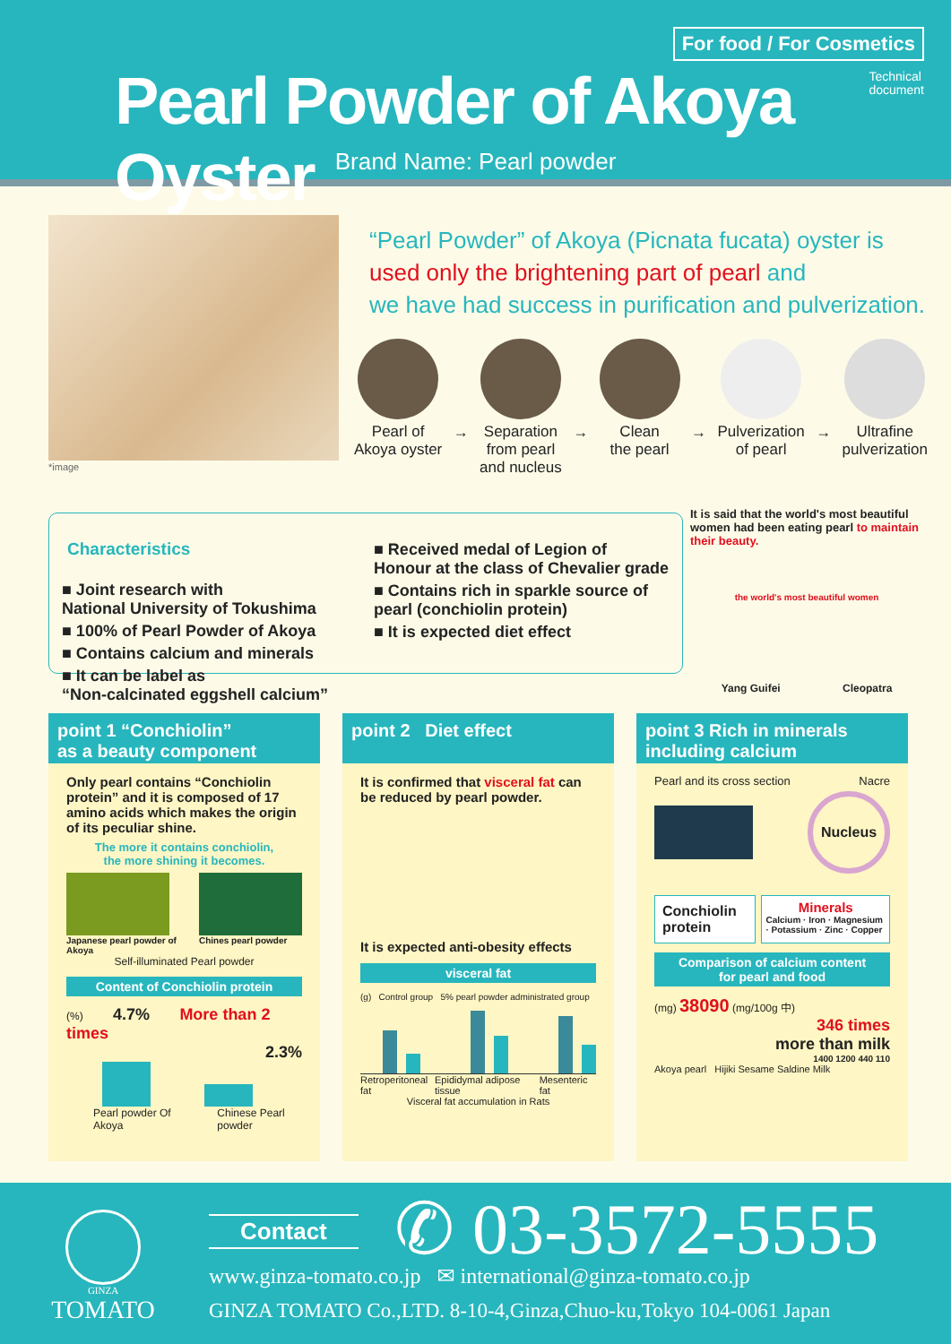For food / For Cosmetics
Pearl Powder of Akoya Oyster
Technical
document
Brand Name: Pearl powder
*image
“Pearl Powder” of Akoya (Picnata fucata) oyster is
used only the brightening part of pearl and
we have had success in purification and pulverization.
Pearl of
Akoya oyster
→
Separation
from pearl
and nucleus
→
Clean
the pearl
→
Pulverization
of pearl
→
Ultrafine
pulverization
Characteristics
■ Joint research with
National University of Tokushima
■ 100% of Pearl Powder of Akoya
■ Contains calcium and minerals
■ It can be label as
“Non-calcinated eggshell calcium”
■ Received medal of Legion of
Honour at the class of Chevalier grade
■ Contains rich in sparkle source of
pearl (conchiolin protein)
■ It is expected diet effect
It is said that the world's most beautiful women had been eating pearl to maintain their beauty.
the world's most beautiful women
Yang Guifei Cleopatra
point 1 “Conchiolin”
as a beauty component
Only pearl contains “Conchiolin protein” and it is composed of 17 amino acids which makes the origin of its peculiar shine.
The more it contains conchiolin,
the more shining it becomes.
Japanese pearl powder of Akoya Chines pearl powder
Self-illuminated Pearl powder
Content of Conchiolin protein
(%) 4.7% More than 2 times
2.3%
Pearl powder Of Akoya Chinese Pearl powder
point 2 Diet effect
It is confirmed that visceral fat can be reduced by pearl powder.
It is expected anti-obesity effects
visceral fat
(g) Control group 5% pearl powder administrated group
Retroperitoneal fat Epididymal adipose tissue Mesenteric fat
Visceral fat accumulation in Rats
point 3 Rich in minerals
including calcium
Pearl and its cross section Nacre
Nucleus
Conchiolin protein
Minerals
Calcium · Iron · Magnesium · Potassium · Zinc · Copper
Comparison of calcium content
for pearl and food
(mg) 38090 (mg/100g 中)
346 times
more than milk
1400 1200 440 110
Akoya pearl Hijiki Sesame Saldine Milk
GINZA
TOMATO
Contact ✆ 03-3572-5555
www.ginza-tomato.co.jp ✉ international@ginza-tomato.co.jp
GINZA TOMATO Co.,LTD. 8-10-4,Ginza,Chuo-ku,Tokyo 104-0061 Japan